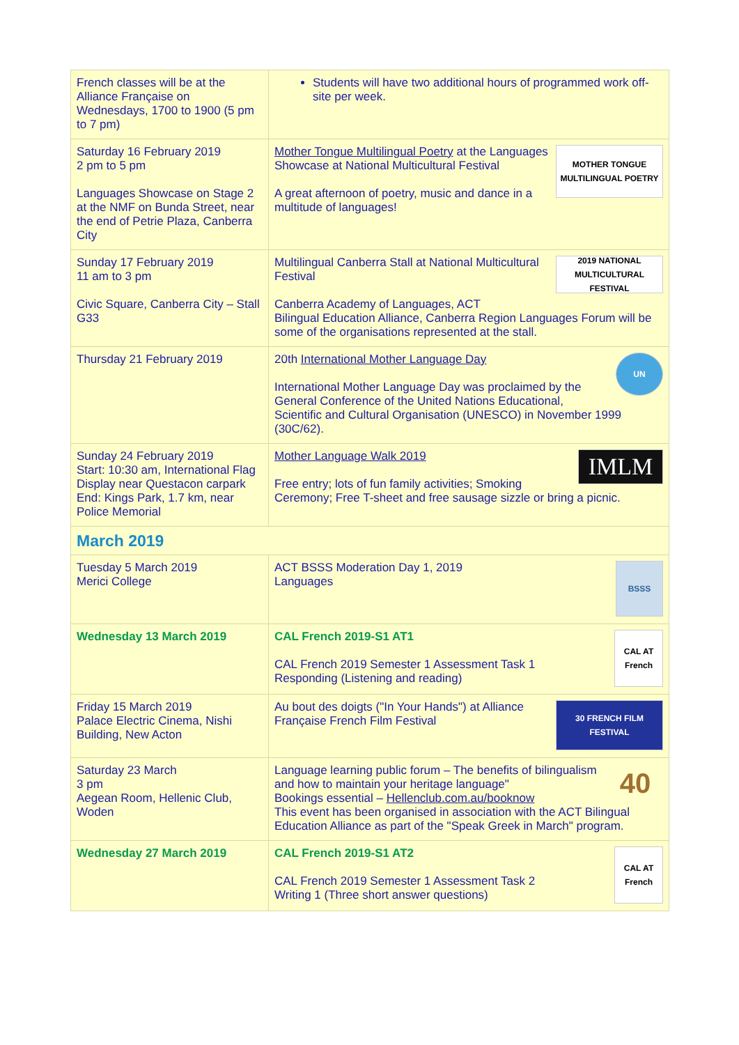| French classes will be at the Alliance Française on Wednesdays, 1700 to 1900 (5 pm to 7 pm) | Students will have two additional hours of programmed work off-site per week. |
| Saturday 16 February 2019 2 pm to 5 pm Languages Showcase on Stage 2 at the NMF on Bunda Street, near the end of Petrie Plaza, Canberra City | MOTHER TONGUE MULTILINGUAL POETRY Mother Tongue Multilingual Poetry at the Languages Showcase at National Multicultural Festival A great afternoon of poetry, music and dance in a multitude of languages! |
| Sunday 17 February 2019 11 am to 3 pm Civic Square, Canberra City – Stall G33 | 2019 NATIONAL MULTICULTURAL FESTIVAL Multilingual Canberra Stall at National Multicultural Festival Canberra Academy of Languages, ACT Bilingual Education Alliance, Canberra Region Languages Forum will be some of the organisations represented at the stall. |
| Thursday 21 February 2019 | UN 20th International Mother Language Day International Mother Language Day was proclaimed by the General Conference of the United Nations Educational, Scientific and Cultural Organisation (UNESCO) in November 1999 (30C/62). |
| Sunday 24 February 2019 Start: 10:30 am, International Flag Display near Questacon carpark End: Kings Park, 1.7 km, near Police Memorial | IMLM Mother Language Walk 2019 Free entry; lots of fun family activities; Smoking Ceremony; Free T-sheet and free sausage sizzle or bring a picnic. |
| March 2019 | |
| Tuesday 5 March 2019 Merici College | BSSS ACT BSSS Moderation Day 1, 2019 Languages |
| Wednesday 13 March 2019 | CAL AT French CAL French 2019-S1 AT1 CAL French 2019 Semester 1 Assessment Task 1 Responding (Listening and reading) |
| Friday 15 March 2019 Palace Electric Cinema, Nishi Building, New Acton | 30 FRENCH FILM FESTIVAL Au bout des doigts ("In Your Hands") at Alliance Française French Film Festival |
| Saturday 23 March 3 pm Aegean Room, Hellenic Club, Woden | 40 Language learning public forum – The benefits of bilingualism and how to maintain your heritage language" Bookings essential – Hellenclub.com.au/booknow This event has been organised in association with the ACT Bilingual Education Alliance as part of the "Speak Greek in March" program. |
| Wednesday 27 March 2019 | CAL AT French CAL French 2019-S1 AT2 CAL French 2019 Semester 1 Assessment Task 2 Writing 1 (Three short answer questions) |